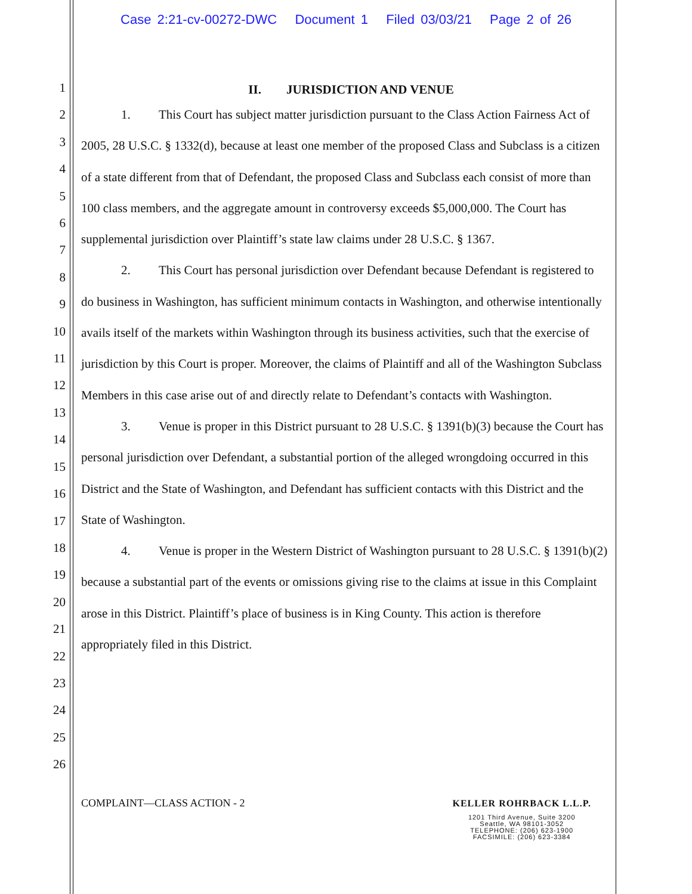Case 2:21-cv-00272-DWC Document 1 Filed 03/03/21 Page 2 of 26
1
2
3
4
5
6
7
8
9
10
11
12
13
14
15
16
17
18
19
20
21
22
23
24
25
26
II. JURISDICTION AND VENUE
1. This Court has subject matter jurisdiction pursuant to the Class Action Fairness Act of 2005, 28 U.S.C. § 1332(d), because at least one member of the proposed Class and Subclass is a citizen of a state different from that of Defendant, the proposed Class and Subclass each consist of more than 100 class members, and the aggregate amount in controversy exceeds $5,000,000. The Court has supplemental jurisdiction over Plaintiff’s state law claims under 28 U.S.C. § 1367.
2. This Court has personal jurisdiction over Defendant because Defendant is registered to do business in Washington, has sufficient minimum contacts in Washington, and otherwise intentionally avails itself of the markets within Washington through its business activities, such that the exercise of jurisdiction by this Court is proper. Moreover, the claims of Plaintiff and all of the Washington Subclass Members in this case arise out of and directly relate to Defendant’s contacts with Washington.
3. Venue is proper in this District pursuant to 28 U.S.C. § 1391(b)(3) because the Court has personal jurisdiction over Defendant, a substantial portion of the alleged wrongdoing occurred in this District and the State of Washington, and Defendant has sufficient contacts with this District and the State of Washington.
4. Venue is proper in the Western District of Washington pursuant to 28 U.S.C. § 1391(b)(2) because a substantial part of the events or omissions giving rise to the claims at issue in this Complaint arose in this District. Plaintiff’s place of business is in King County. This action is therefore appropriately filed in this District.
COMPLAINT—CLASS ACTION - 2 KELLER ROHRBACK L.L.P.
1201 Third Avenue, Suite 3200
Seattle, WA 98101-3052
TELEPHONE: (206) 623-1900
FACSIMILE: (206) 623-3384